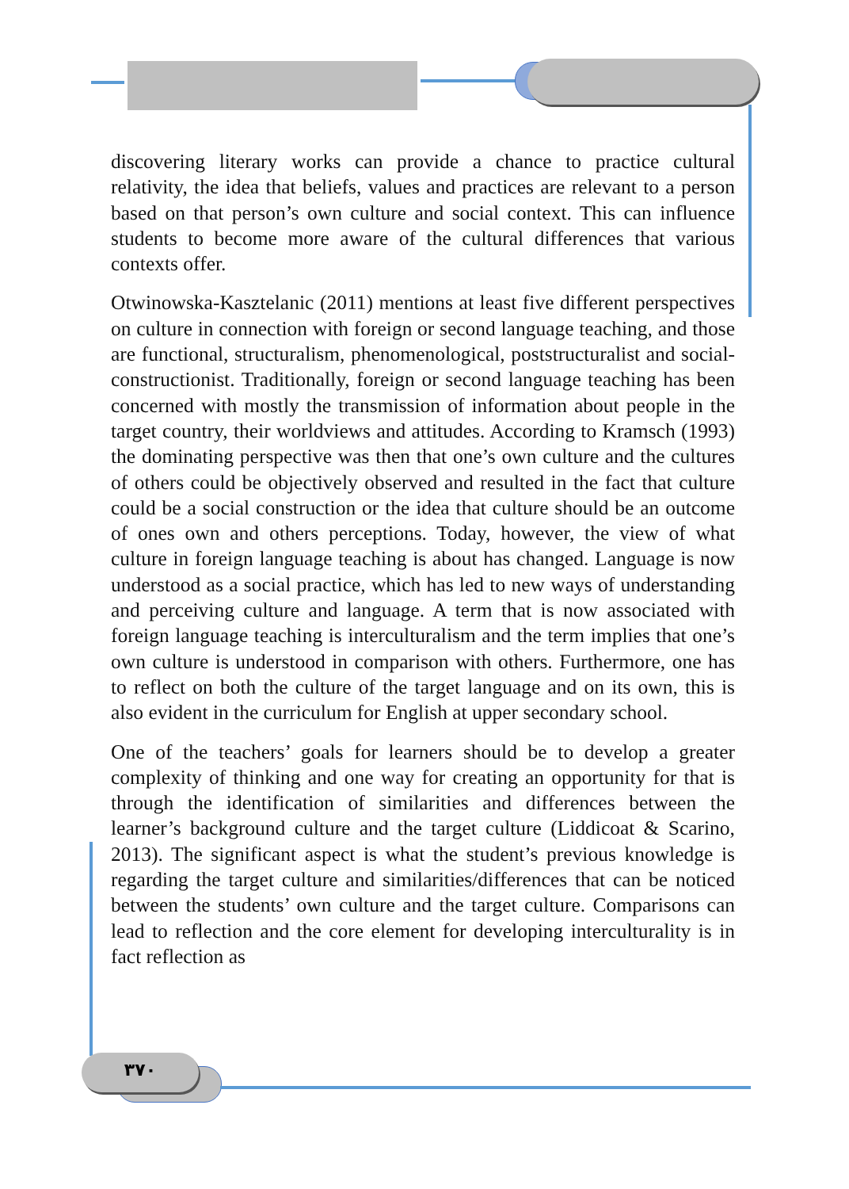discovering literary works can provide a chance to practice cultural relativity, the idea that beliefs, values and practices are relevant to a person based on that person’s own culture and social context. This can influence students to become more aware of the cultural differences that various contexts offer.
Otwinowska-Kasztelanic (2011) mentions at least five different perspectives on culture in connection with foreign or second language teaching, and those are functional, structuralism, phenomenological, poststructuralist and social-constructionist. Traditionally, foreign or second language teaching has been concerned with mostly the transmission of information about people in the target country, their worldviews and attitudes. According to Kramsch (1993) the dominating perspective was then that one’s own culture and the cultures of others could be objectively observed and resulted in the fact that culture could be a social construction or the idea that culture should be an outcome of ones own and others perceptions. Today, however, the view of what culture in foreign language teaching is about has changed. Language is now understood as a social practice, which has led to new ways of understanding and perceiving culture and language. A term that is now associated with foreign language teaching is interculturalism and the term implies that one’s own culture is understood in comparison with others. Furthermore, one has to reflect on both the culture of the target language and on its own, this is also evident in the curriculum for English at upper secondary school.
One of the teachers’ goals for learners should be to develop a greater complexity of thinking and one way for creating an opportunity for that is through the identification of similarities and differences between the learner’s background culture and the target culture (Liddicoat & Scarino, 2013). The significant aspect is what the student’s previous knowledge is regarding the target culture and similarities/differences that can be noticed between the students’ own culture and the target culture. Comparisons can lead to reflection and the core element for developing interculturality is in fact reflection as
٣٧٠